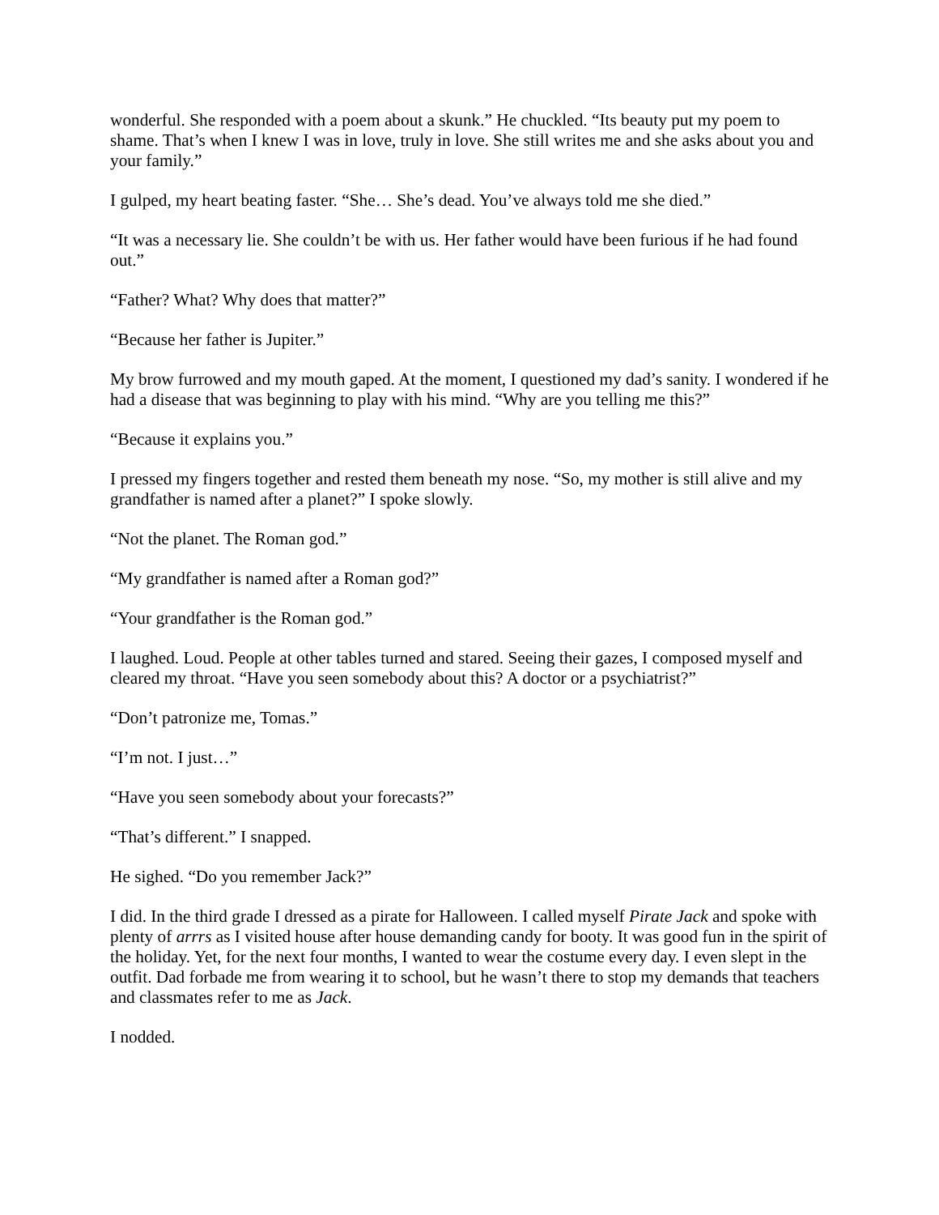wonderful. She responded with a poem about a skunk.” He chuckled. “Its beauty put my poem to shame. That’s when I knew I was in love, truly in love. She still writes me and she asks about you and your family.”
I gulped, my heart beating faster. “She… She’s dead. You’ve always told me she died.”
“It was a necessary lie. She couldn’t be with us. Her father would have been furious if he had found out.”
“Father? What? Why does that matter?”
“Because her father is Jupiter.”
My brow furrowed and my mouth gaped. At the moment, I questioned my dad’s sanity. I wondered if he had a disease that was beginning to play with his mind. “Why are you telling me this?”
“Because it explains you.”
I pressed my fingers together and rested them beneath my nose. “So, my mother is still alive and my grandfather is named after a planet?” I spoke slowly.
“Not the planet. The Roman god.”
“My grandfather is named after a Roman god?”
“Your grandfather is the Roman god.”
I laughed. Loud. People at other tables turned and stared. Seeing their gazes, I composed myself and cleared my throat. “Have you seen somebody about this? A doctor or a psychiatrist?”
“Don’t patronize me, Tomas.”
“I’m not. I just…”
“Have you seen somebody about your forecasts?”
“That’s different.” I snapped.
He sighed. “Do you remember Jack?”
I did. In the third grade I dressed as a pirate for Halloween. I called myself Pirate Jack and spoke with plenty of arrrs as I visited house after house demanding candy for booty. It was good fun in the spirit of the holiday. Yet, for the next four months, I wanted to wear the costume every day. I even slept in the outfit. Dad forbade me from wearing it to school, but he wasn’t there to stop my demands that teachers and classmates refer to me as Jack.
I nodded.